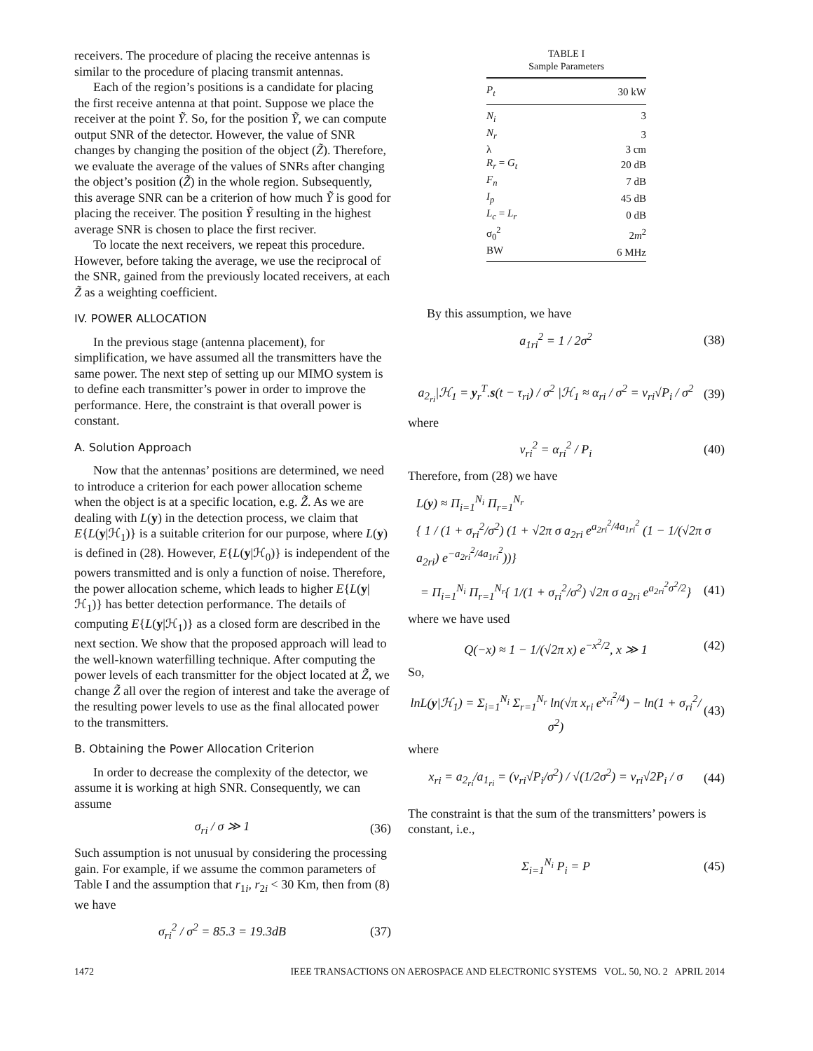receivers. The procedure of placing the receive antennas is similar to the procedure of placing transmit antennas.
Each of the region’s positions is a candidate for placing the first receive antenna at that point. Suppose we place the receiver at the point Ỹ. So, for the position Ỹ, we can compute output SNR of the detector. However, the value of SNR changes by changing the position of the object (Z̃). Therefore, we evaluate the average of the values of SNRs after changing the object’s position (Z̃) in the whole region. Subsequently, this average SNR can be a criterion of how much Ỹ is good for placing the receiver. The position Ỹ resulting in the highest average SNR is chosen to place the first reciver.
To locate the next receivers, we repeat this procedure. However, before taking the average, we use the reciprocal of the SNR, gained from the previously located receivers, at each Z̃ as a weighting coefficient.
IV. POWER ALLOCATION
In the previous stage (antenna placement), for simplification, we have assumed all the transmitters have the same power. The next step of setting up our MIMO system is to define each transmitter’s power in order to improve the performance. Here, the constraint is that overall power is constant.
A. Solution Approach
Now that the antennas’ positions are determined, we need to introduce a criterion for each power allocation scheme when the object is at a specific location, e.g. Z̃. As we are dealing with L(y) in the detection process, we claim that E{L(y|ℋ<sub>1</sub>)} is a suitable criterion for our purpose, where L(y) is defined in (28). However, E{L(y|ℋ<sub>0</sub>)} is independent of the powers transmitted and is only a function of noise. Therefore, the power allocation scheme, which leads to higher E{L(y|ℋ<sub>1</sub>)} has better detection performance. The details of computing E{L(y|ℋ<sub>1</sub>)} as a closed form are described in the next section. We show that the proposed approach will lead to the well-known waterfilling technique. After computing the power levels of each transmitter for the object located at Z̃, we change Z̃ all over the region of interest and take the average of the resulting power levels to use as the final allocated power to the transmitters.
B. Obtaining the Power Allocation Criterion
In order to decrease the complexity of the detector, we assume it is working at high SNR. Consequently, we can assume
σ<sub>ri</sub> / σ ≫ 1 (36)
Such assumption is not unusual by considering the processing gain. For example, if we assume the common parameters of Table I and the assumption that r<sub>1i</sub>, r<sub>2i</sub> < 30 Km, then from (8) we have
σ<sub>ri</sub><sup>2</sup> / σ<sup>2</sup> = 85.3 = 19.3dB (37)
TABLE I Sample Parameters
| P<sub>t</sub> | 30 kW |
| N<sub>i</sub> | 3 |
| N<sub>r</sub> | 3 |
| λ | 3 cm |
| R<sub>r</sub> = G<sub>t</sub> | 20 dB |
| F<sub>n</sub> | 7 dB |
| I<sub>p</sub> | 45 dB |
| L<sub>c</sub> = L<sub>r</sub> | 0 dB |
| σ<sub>0</sub><sup>2</sup> | 2 m<sup>2</sup> |
| BW | 6 MHz |
By this assumption, we have
a<sub>1ri</sub><sup>2</sup> = 1 / 2σ<sup>2</sup> (38)
a<sub>2<sub>ri</sub></sub>|ℋ<sub>1</sub> = y<sub>r</sub><sup>T</sup>.s(t − τ<sub>ri</sub>) / σ<sup>2</sup> |ℋ<sub>1</sub> ≈ α<sub>ri</sub> / σ<sup>2</sup> = ν<sub>ri</sub>√P<sub>i</sub> / σ<sup>2</sup> (39)
where
ν<sub>ri</sub><sup>2</sup> = α<sub>ri</sub><sup>2</sup> / P<sub>i</sub> (40)
Therefore, from (28) we have
L(y) ≈ Π<sub>i=1</sub><sup>N<sub>i</sub></sup> Π<sub>r=1</sub><sup>N<sub>r</sub></sup>
{ 1 / (1 + σ<sub>ri</sub><sup>2</sup>/σ<sup>2</sup>) (1 + √2π σ a<sub>2ri</sub> e<sup>a<sub>2ri</sub><sup>2</sup>/4a<sub>1ri</sub><sup>2</sup></sup> (1 − 1/(√2π σ a<sub>2ri</sub>) e<sup>−a<sub>2ri</sub><sup>2</sup>/4a<sub>1ri</sub><sup>2</sup></sup>))}
= Π<sub>i=1</sub><sup>N<sub>i</sub></sup> Π<sub>r=1</sub><sup>N<sub>r</sub></sup>{ 1/(1 + σ<sub>ri</sub><sup>2</sup>/σ<sup>2</sup>) √2π σ a<sub>2ri</sub> e<sup>a<sub>2ri</sub><sup>2</sup>σ<sup>2</sup>/2</sup>} (41)
where we have used
Q(−x) ≈ 1 − 1/(√2π x) e<sup>−x<sup>2</sup>/2</sup>, x ≫ 1 (42)
So,
lnL(y|ℋ<sub>1</sub>) = Σ<sub>i=1</sub><sup>N<sub>i</sub></sup> Σ<sub>r=1</sub><sup>N<sub>r</sub></sup> ln(√π x<sub>ri</sub> e<sup>x<sub>ri</sub><sup>2</sup>/4</sup>) − ln(1 + σ<sub>ri</sub><sup>2</sup>/σ<sup>2</sup>) (43)
where
x<sub>ri</sub> = a<sub>2<sub>ri</sub></sub>/a<sub>1<sub>ri</sub></sub> = (ν<sub>ri</sub>√P<sub>i</sub>/σ<sup>2</sup>) / √(1/2σ<sup>2</sup>) = ν<sub>ri</sub>√2P<sub>i</sub> / σ (44)
The constraint is that the sum of the transmitters’ powers is constant, i.e.,
Σ<sub>i=1</sub><sup>N<sub>i</sub></sup> P<sub>i</sub> = P (45)
1472 IEEE TRANSACTIONS ON AEROSPACE AND ELECTRONIC SYSTEMS VOL. 50, NO. 2 APRIL 2014